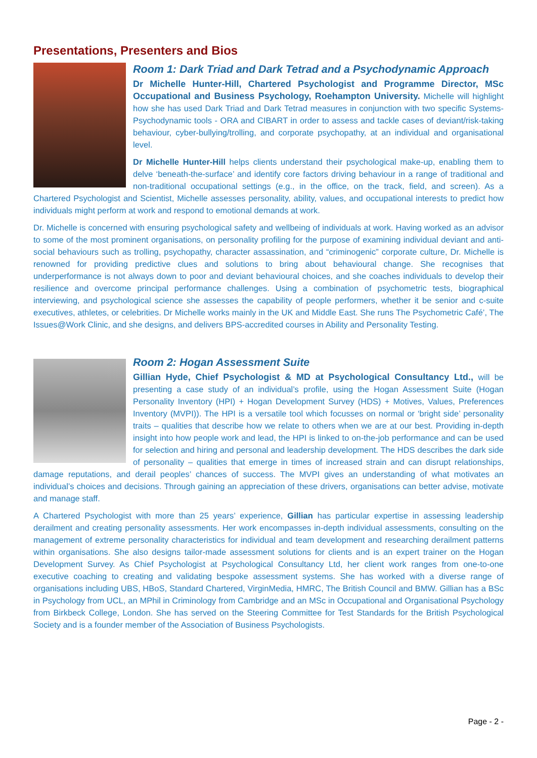Presentations, Presenters and Bios
Room 1: Dark Triad and Dark Tetrad and a Psychodynamic Approach
Dr Michelle Hunter-Hill, Chartered Psychologist and Programme Director, MSc Occupational and Business Psychology, Roehampton University. Michelle will highlight how she has used Dark Triad and Dark Tetrad measures in conjunction with two specific Systems-Psychodynamic tools - ORA and CIBART in order to assess and tackle cases of deviant/risk-taking behaviour, cyber-bullying/trolling, and corporate psychopathy, at an individual and organisational level.
Dr Michelle Hunter-Hill helps clients understand their psychological make-up, enabling them to delve ‘beneath-the-surface’ and identify core factors driving behaviour in a range of traditional and non-traditional occupational settings (e.g., in the office, on the track, field, and screen). As a Chartered Psychologist and Scientist, Michelle assesses personality, ability, values, and occupational interests to predict how individuals might perform at work and respond to emotional demands at work.
Dr. Michelle is concerned with ensuring psychological safety and wellbeing of individuals at work. Having worked as an advisor to some of the most prominent organisations, on personality profiling for the purpose of examining individual deviant and anti-social behaviours such as trolling, psychopathy, character assassination, and “criminogenic” corporate culture, Dr. Michelle is renowned for providing predictive clues and solutions to bring about behavioural change. She recognises that underperformance is not always down to poor and deviant behavioural choices, and she coaches individuals to develop their resilience and overcome principal performance challenges. Using a combination of psychometric tests, biographical interviewing, and psychological science she assesses the capability of people performers, whether it be senior and c-suite executives, athletes, or celebrities. Dr Michelle works mainly in the UK and Middle East. She runs The Psychometric Café’, The Issues@Work Clinic, and she designs, and delivers BPS-accredited courses in Ability and Personality Testing.
Room 2: Hogan Assessment Suite
Gillian Hyde, Chief Psychologist & MD at Psychological Consultancy Ltd., will be presenting a case study of an individual’s profile, using the Hogan Assessment Suite (Hogan Personality Inventory (HPI) + Hogan Development Survey (HDS) + Motives, Values, Preferences Inventory (MVPI)). The HPI is a versatile tool which focusses on normal or ‘bright side’ personality traits – qualities that describe how we relate to others when we are at our best. Providing in-depth insight into how people work and lead, the HPI is linked to on-the-job performance and can be used for selection and hiring and personal and leadership development. The HDS describes the dark side of personality – qualities that emerge in times of increased strain and can disrupt relationships, damage reputations, and derail peoples’ chances of success. The MVPI gives an understanding of what motivates an individual’s choices and decisions. Through gaining an appreciation of these drivers, organisations can better advise, motivate and manage staff.
A Chartered Psychologist with more than 25 years’ experience, Gillian has particular expertise in assessing leadership derailment and creating personality assessments. Her work encompasses in-depth individual assessments, consulting on the management of extreme personality characteristics for individual and team development and researching derailment patterns within organisations. She also designs tailor-made assessment solutions for clients and is an expert trainer on the Hogan Development Survey. As Chief Psychologist at Psychological Consultancy Ltd, her client work ranges from one-to-one executive coaching to creating and validating bespoke assessment systems. She has worked with a diverse range of organisations including UBS, HBoS, Standard Chartered, VirginMedia, HMRC, The British Council and BMW. Gillian has a BSc in Psychology from UCL, an MPhil in Criminology from Cambridge and an MSc in Occupational and Organisational Psychology from Birkbeck College, London. She has served on the Steering Committee for Test Standards for the British Psychological Society and is a founder member of the Association of Business Psychologists.
Page - 2 -